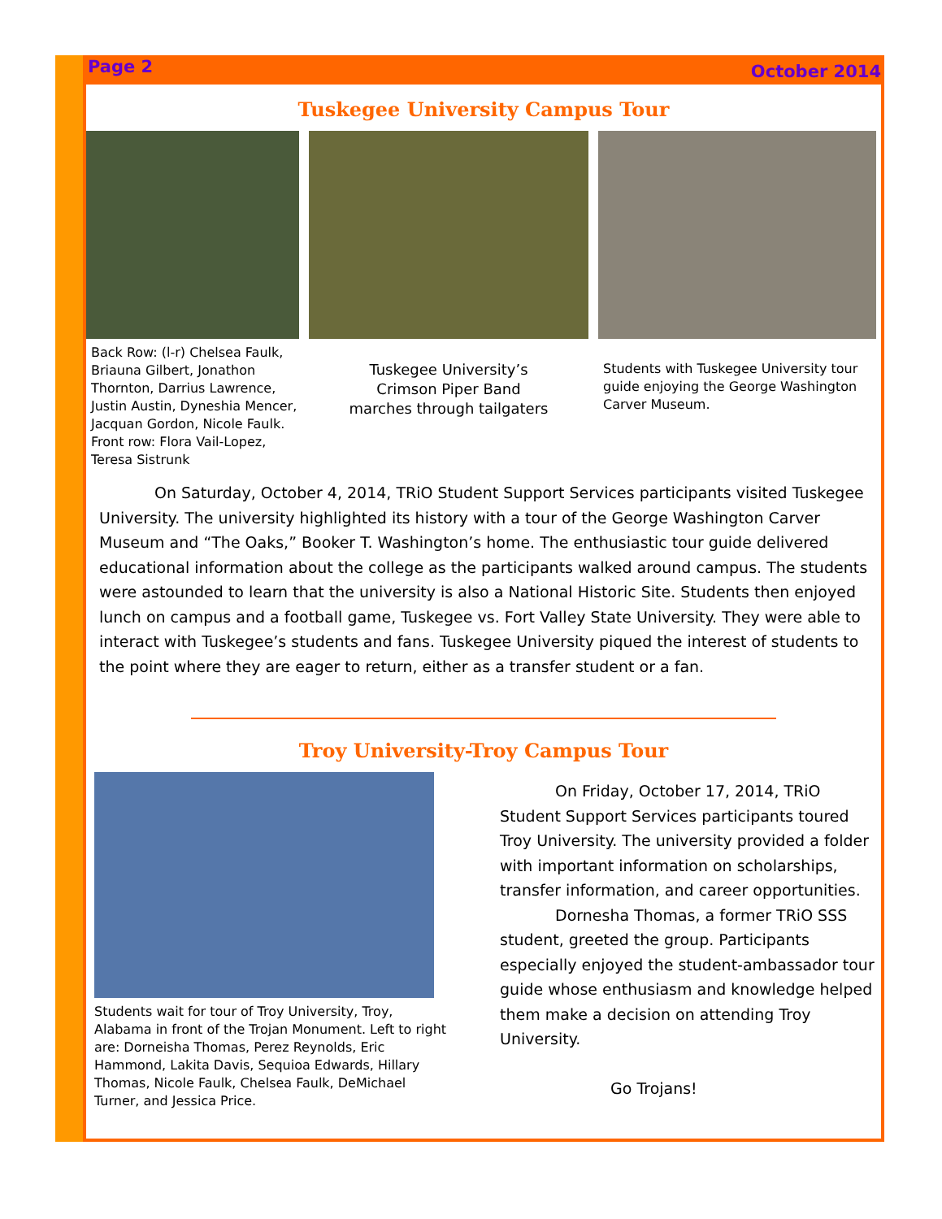Page 2 October 2014
Tuskegee University Campus Tour
Back Row: (l-r) Chelsea Faulk, Briauna Gilbert, Jonathon Thornton, Darrius Lawrence, Justin Austin, Dyneshia Mencer, Jacquan Gordon, Nicole Faulk. Front row: Flora Vail-Lopez, Teresa Sistrunk
Tuskegee University’s
Crimson Piper Band
marches through tailgaters
Students with Tuskegee University tour guide enjoying the George Washington Carver Museum.
On Saturday, October 4, 2014, TRiO Student Support Services participants visited Tuskegee University. The university highlighted its history with a tour of the George Washington Carver Museum and “The Oaks,” Booker T. Washington’s home. The enthusiastic tour guide delivered educational information about the college as the participants walked around campus. The students were astounded to learn that the university is also a National Historic Site. Students then enjoyed lunch on campus and a football game, Tuskegee vs. Fort Valley State University. They were able to interact with Tuskegee’s students and fans. Tuskegee University piqued the interest of students to the point where they are eager to return, either as a transfer student or a fan.
Troy University-Troy Campus Tour
Students wait for tour of Troy University, Troy, Alabama in front of the Trojan Monument. Left to right are: Dorneisha Thomas, Perez Reynolds, Eric Hammond, Lakita Davis, Sequioa Edwards, Hillary Thomas, Nicole Faulk, Chelsea Faulk, DeMichael Turner, and Jessica Price.
On Friday, October 17, 2014, TRiO Student Support Services participants toured Troy University. The university provided a folder with important information on scholarships, transfer information, and career opportunities.
Dornesha Thomas, a former TRiO SSS student, greeted the group. Participants especially enjoyed the student-ambassador tour guide whose enthusiasm and knowledge helped them make a decision on attending Troy University.
Go Trojans!